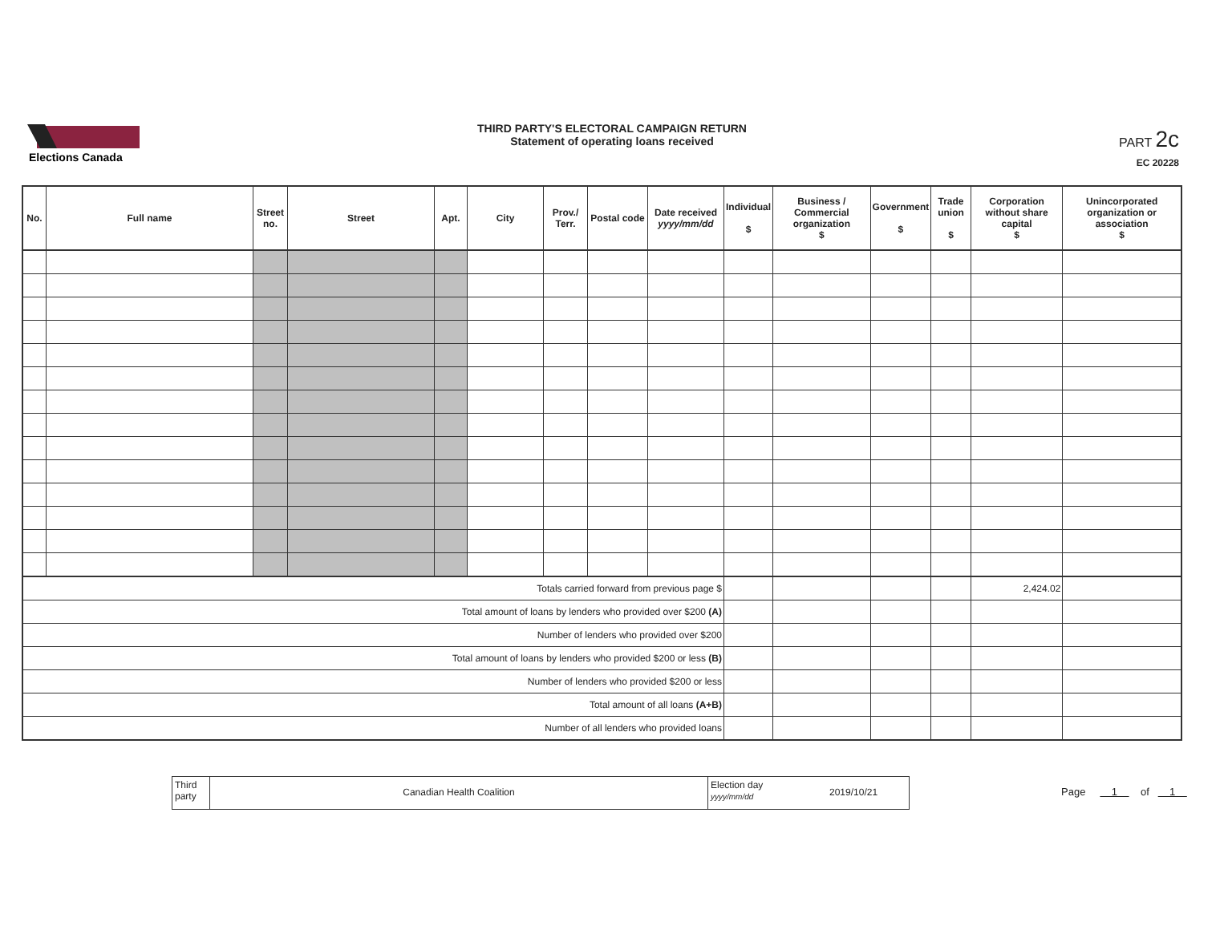Elections Canada
THIRD PARTY'S ELECTORAL CAMPAIGN RETURN
Statement of operating loans received
PART 2c
EC 20228
| No. | Full name | Street no. | Street | Apt. | City | Prov./ Terr. | Postal code | Date received yyyy/mm/dd | Individual $ | Business / Commercial organization $ | Government $ | Trade union $ | Corporation without share capital $ | Unincorporated organization or association $ |
| --- | --- | --- | --- | --- | --- | --- | --- | --- | --- | --- | --- | --- | --- | --- |
| Totals carried forward from previous page $ | | | | | | | | | | | | | 2,424.02 | |
| Total amount of loans by lenders who provided over $200 (A) | | | | | | | | | | | | | | |
| Number of lenders who provided over $200 | | | | | | | | | | | | | | |
| Total amount of loans by lenders who provided $200 or less (B) | | | | | | | | | | | | | | |
| Number of lenders who provided $200 or less | | | | | | | | | | | | | | |
| Total amount of all loans (A+B) | | | | | | | | | | | | | | |
| Number of all lenders who provided loans | | | | | | | | | | | | | | |
Third party
Canadian Health Coalition
Election day
yyyy/mm/dd
2019/10/21
Page 1 of 1